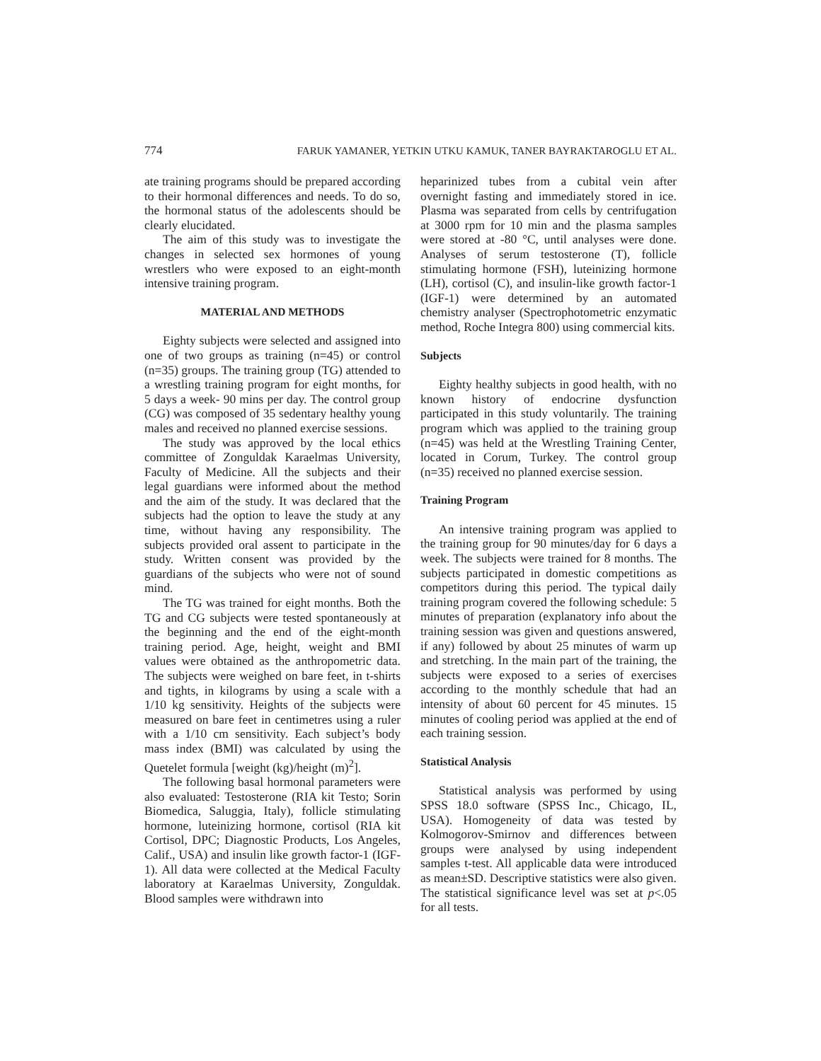774 FARUK YAMANER, YETKIN UTKU KAMUK, TANER BAYRAKTAROGLU ET AL.
ate training programs should be prepared according to their hormonal differences and needs. To do so, the hormonal status of the adolescents should be clearly elucidated.
The aim of this study was to investigate the changes in selected sex hormones of young wrestlers who were exposed to an eight-month intensive training program.
MATERIAL AND METHODS
Eighty subjects were selected and assigned into one of two groups as training (n=45) or control (n=35) groups. The training group (TG) attended to a wrestling training program for eight months, for 5 days a week- 90 mins per day. The control group (CG) was composed of 35 sedentary healthy young males and received no planned exercise sessions.
The study was approved by the local ethics committee of Zonguldak Karaelmas University, Faculty of Medicine. All the subjects and their legal guardians were informed about the method and the aim of the study. It was declared that the subjects had the option to leave the study at any time, without having any responsibility. The subjects provided oral assent to participate in the study. Written consent was provided by the guardians of the subjects who were not of sound mind.
The TG was trained for eight months. Both the TG and CG subjects were tested spontaneously at the beginning and the end of the eight-month training period. Age, height, weight and BMI values were obtained as the anthropometric data. The subjects were weighed on bare feet, in t-shirts and tights, in kilograms by using a scale with a 1/10 kg sensitivity. Heights of the subjects were measured on bare feet in centimetres using a ruler with a 1/10 cm sensitivity. Each subject’s body mass index (BMI) was calculated by using the Quetelet formula [weight (kg)/height (m)<sup>2</sup>].
The following basal hormonal parameters were also evaluated: Testosterone (RIA kit Testo; Sorin Biomedica, Saluggia, Italy), follicle stimulating hormone, luteinizing hormone, cortisol (RIA kit Cortisol, DPC; Diagnostic Products, Los Angeles, Calif., USA) and insulin like growth factor-1 (IGF-1). All data were collected at the Medical Faculty laboratory at Karaelmas University, Zonguldak. Blood samples were withdrawn into
heparinized tubes from a cubital vein after overnight fasting and immediately stored in ice. Plasma was separated from cells by centrifugation at 3000 rpm for 10 min and the plasma samples were stored at -80 °C, until analyses were done. Analyses of serum testosterone (T), follicle stimulating hormone (FSH), luteinizing hormone (LH), cortisol (C), and insulin-like growth factor-1 (IGF-1) were determined by an automated chemistry analyser (Spectrophotometric enzymatic method, Roche Integra 800) using commercial kits.
Subjects
Eighty healthy subjects in good health, with no known history of endocrine dysfunction participated in this study voluntarily. The training program which was applied to the training group (n=45) was held at the Wrestling Training Center, located in Corum, Turkey. The control group (n=35) received no planned exercise session.
Training Program
An intensive training program was applied to the training group for 90 minutes/day for 6 days a week. The subjects were trained for 8 months. The subjects participated in domestic competitions as competitors during this period. The typical daily training program covered the following schedule: 5 minutes of preparation (explanatory info about the training session was given and questions answered, if any) followed by about 25 minutes of warm up and stretching. In the main part of the training, the subjects were exposed to a series of exercises according to the monthly schedule that had an intensity of about 60 percent for 45 minutes. 15 minutes of cooling period was applied at the end of each training session.
Statistical Analysis
Statistical analysis was performed by using SPSS 18.0 software (SPSS Inc., Chicago, IL, USA). Homogeneity of data was tested by Kolmogorov-Smirnov and differences between groups were analysed by using independent samples t-test. All applicable data were introduced as mean±SD. Descriptive statistics were also given. The statistical significance level was set at p<.05 for all tests.